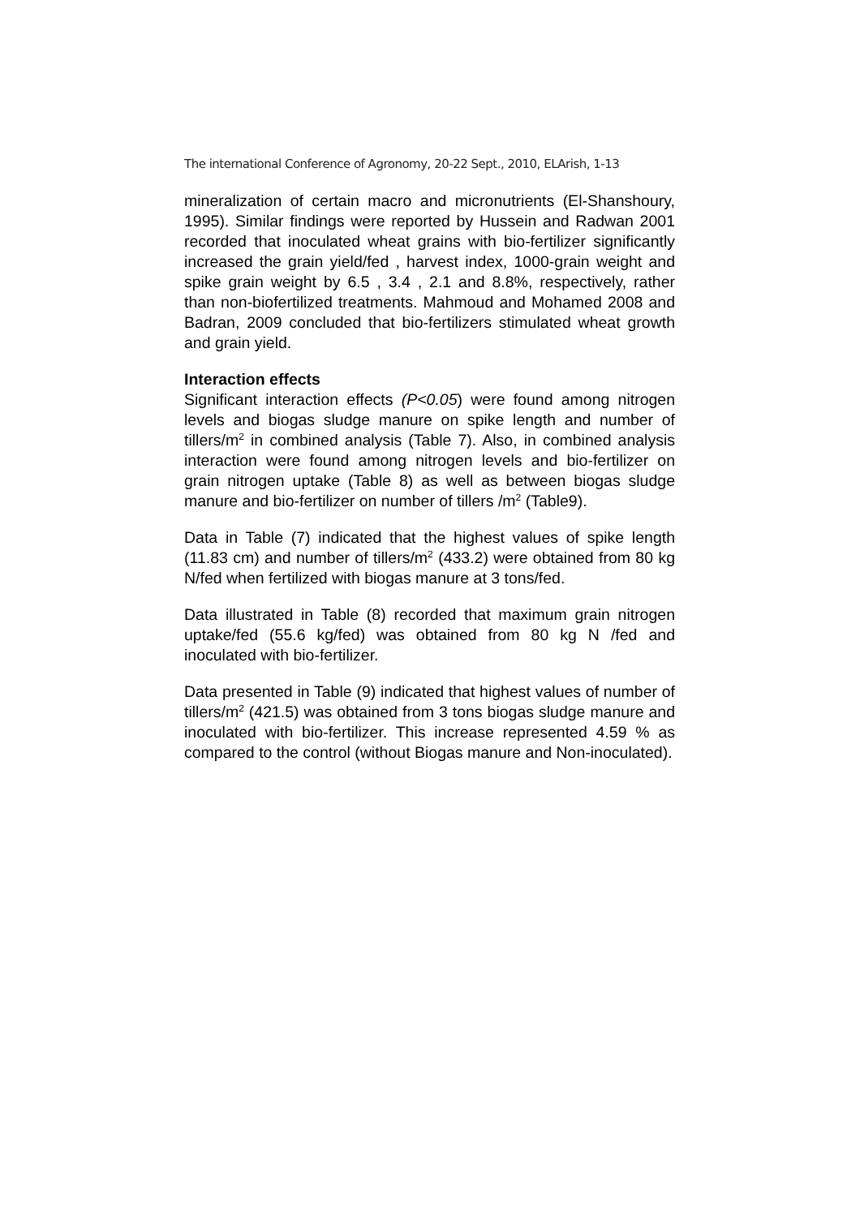The international Conference of Agronomy, 20-22 Sept., 2010, ELArish, 1-13
mineralization of certain macro and micronutrients (El-Shanshoury, 1995). Similar findings were reported by Hussein and Radwan 2001 recorded that inoculated wheat grains with bio-fertilizer significantly increased the grain yield/fed , harvest index, 1000-grain weight and spike grain weight by 6.5 , 3.4 , 2.1 and 8.8%, respectively, rather than non-biofertilized treatments. Mahmoud and Mohamed 2008 and Badran, 2009 concluded that bio-fertilizers stimulated wheat growth and grain yield.
Interaction effects
Significant interaction effects (P<0.05) were found among nitrogen levels and biogas sludge manure on spike length and number of tillers/m<sup>2</sup> in combined analysis (Table 7). Also, in combined analysis interaction were found among nitrogen levels and bio-fertilizer on grain nitrogen uptake (Table 8) as well as between biogas sludge manure and bio-fertilizer on number of tillers /m<sup>2</sup> (Table9).
Data in Table (7) indicated that the highest values of spike length (11.83 cm) and number of tillers/m<sup>2</sup> (433.2) were obtained from 80 kg N/fed when fertilized with biogas manure at 3 tons/fed.
Data illustrated in Table (8) recorded that maximum grain nitrogen uptake/fed (55.6 kg/fed) was obtained from 80 kg N /fed and inoculated with bio-fertilizer.
Data presented in Table (9) indicated that highest values of number of tillers/m<sup>2</sup> (421.5) was obtained from 3 tons biogas sludge manure and inoculated with bio-fertilizer. This increase represented 4.59 % as compared to the control (without Biogas manure and Non-inoculated).